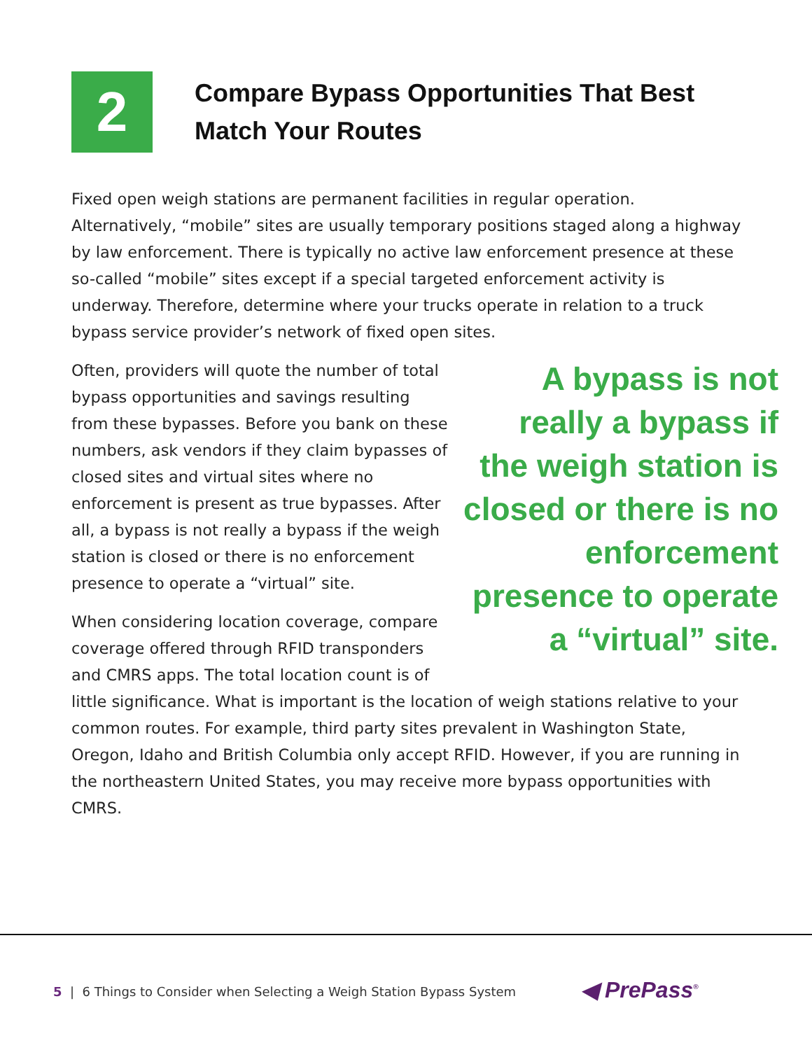2
Compare Bypass Opportunities That Best
Match Your Routes
Fixed open weigh stations are permanent facilities in regular operation. Alternatively, “mobile” sites are usually temporary positions staged along a highway by law enforcement. There is typically no active law enforcement presence at these so-called “mobile” sites except if a special targeted enforcement activity is underway. Therefore, determine where your trucks operate in relation to a truck bypass service provider’s network of fixed open sites.
A bypass is not really a bypass if the weigh station is closed or there is no enforcement presence to operate a “virtual” site.
Often, providers will quote the number of total bypass opportunities and savings resulting from these bypasses. Before you bank on these numbers, ask vendors if they claim bypasses of closed sites and virtual sites where no enforcement is present as true bypasses. After all, a bypass is not really a bypass if the weigh station is closed or there is no enforcement presence to operate a “virtual” site.
When considering location coverage, compare coverage offered through RFID transponders and CMRS apps. The total location count is of little significance. What is important is the location of weigh stations relative to your common routes. For example, third party sites prevalent in Washington State, Oregon, Idaho and British Columbia only accept RFID. However, if you are running in the northeastern United States, you may receive more bypass opportunities with CMRS.
5 | 6 Things to Consider when Selecting a Weigh Station Bypass System
◀ PrePass<sup>®</sup>